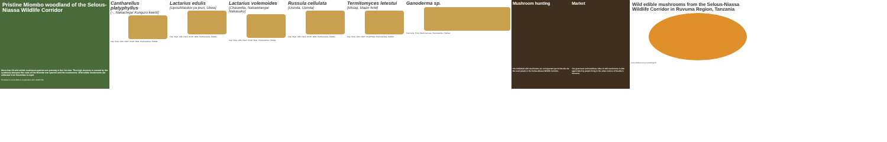Pristine Miombo woodland of the Selous-Niassa Wildlife Corridor
More than 60 wild edible mushroom species are growing in the Corridor. This high diversity is caused by the symbiosis between the roots of the Miombo tree species and the mushrooms. Wild edible mushrooms are collected from November to April.
Produced in June 2009 in cooperation with: ADAP kfw
Cantharellus platyphyllus
[~, Nakacheja/ Kunguro kwetti]
Cap: Stipe: Gills: Flesh: Smell: Taste: Particularities: Habitat:
Lactarius edulis
[Upou/Masikio ya jeuri, Uboa]
Cap: Stipe: Gills: Flesh: Smell: Taste: Particularities: Habitat:
Lactarius volemoides
[Chaundila, Nakandanga/ Nakasuku]
Cap: Stipe: Gills: Flesh: Smell: Taste: Particularities: Habitat:
Russula cellulata
[Usinda, Uzinda]
Cap: Stipe: Gills: Flesh: Smell: Taste: Particularities: Habitat:
Termitomyces letestui
[Mislaji, Maize field]
Cap: Stipe: Gills: Flesh: Smell/Taste: Particularities: Habitat:
Ganoderma sp.
Fruit body: Pore: Medicinal uses: Particularities: Habitat:
Mushroom hunting
The individual wild mushrooms are an important part of the diet for the rural people in the Selous-Niassa Wildlife Corridor.
Market
The great taste and nutritious value of wild mushrooms is also appreciated by people living in the urban centres of Southern Tanzania.
Wild edible mushrooms from the Selous-Niassa Wildlife Corridor in Ruvuma Region, Tanzania
www.wildeconomy-consulting.ch